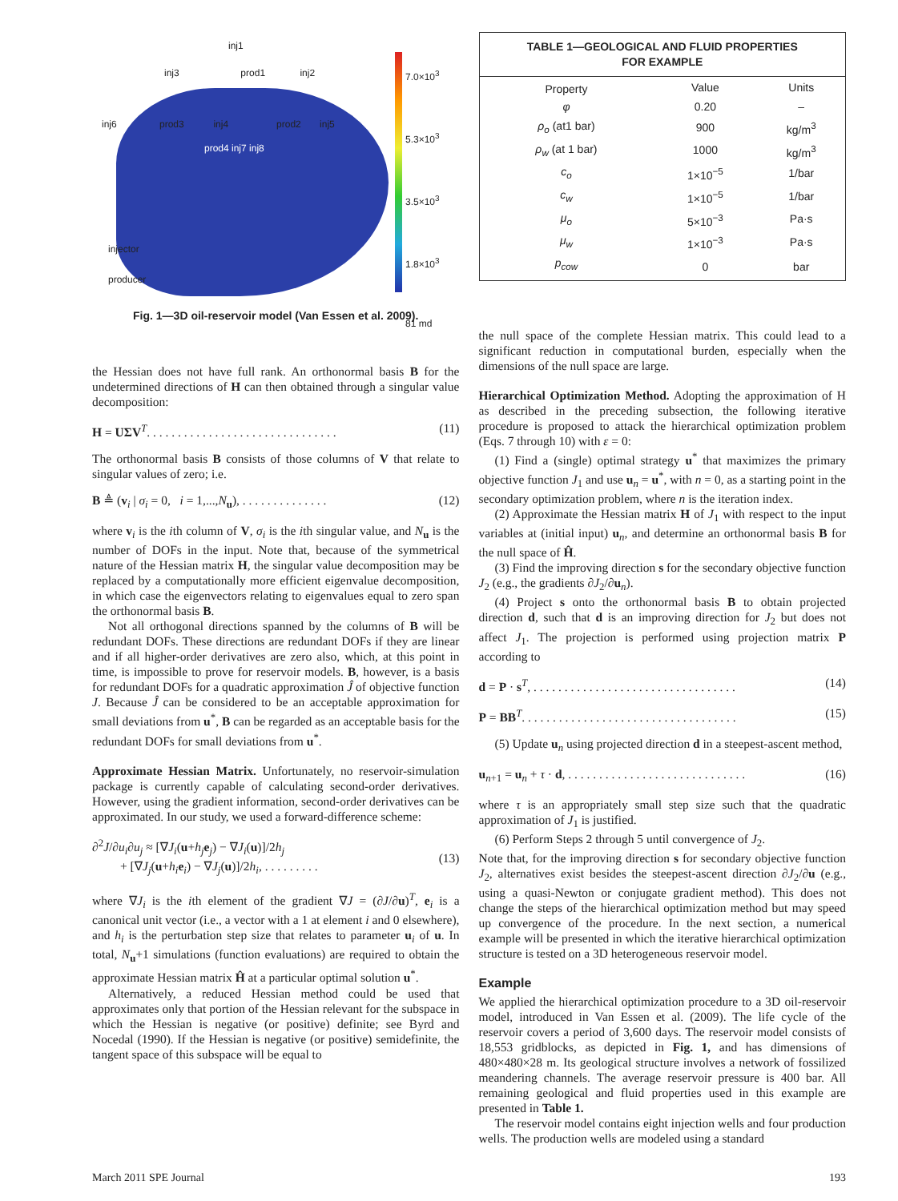inj1
inj3 prod1 inj2
inj6 prod3 inj4 prod2 inj5
prod4 inj7 inj8
injector
producer
7.0×10<sup>3</sup>
5.3×10<sup>3</sup>
3.5×10<sup>3</sup>
1.8×10<sup>3</sup>
81 md
Fig. 1—3D oil-reservoir model (Van Essen et al. 2009).
the Hessian does not have full rank. An orthonormal basis B for the undetermined directions of H can then obtained through a singular value decomposition:
H = UΣV<sup>T</sup>. . . . . . . . . . . . . . . . . . . . . . . . . . . . . . . (11)
The orthonormal basis B consists of those columns of V that relate to singular values of zero; i.e.
B ≜ (v<sub>i</sub> | σ<sub>i</sub> = 0, i = 1,...,N<sub>u</sub>), . . . . . . . . . . . . . . (12)
where v<sub>i</sub> is the ith column of V, σ<sub>i</sub> is the ith singular value, and N<sub>u</sub> is the number of DOFs in the input. Note that, because of the symmetrical nature of the Hessian matrix H, the singular value decomposition may be replaced by a computationally more efficient eigenvalue decomposition, in which case the eigenvectors relating to eigenvalues equal to zero span the orthonormal basis B.
Not all orthogonal directions spanned by the columns of B will be redundant DOFs. These directions are redundant DOFs if they are linear and if all higher-order derivatives are zero also, which, at this point in time, is impossible to prove for reservoir models. B, however, is a basis for redundant DOFs for a quadratic approximation Ĵ of objective function J. Because Ĵ can be considered to be an acceptable approximation for small deviations from u<sup>*</sup>, B can be regarded as an acceptable basis for the redundant DOFs for small deviations from u<sup>*</sup>.
Approximate Hessian Matrix. Unfortunately, no reservoir-simulation package is currently capable of calculating second-order derivatives. However, using the gradient information, second-order derivatives can be approximated. In our study, we used a forward-difference scheme:
∂<sup>2</sup>J/∂u<sub>i</sub>∂u<sub>j</sub> ≈ [∇J<sub>i</sub>(u+h<sub>j</sub> e<sub>j</sub>) − ∇J<sub>i</sub>(u)]/2h<sub>j</sub>
+ [∇J<sub>j</sub>(u+h<sub>i</sub> e<sub>i</sub>) − ∇J<sub>j</sub>(u)]/2h<sub>i</sub>, . . . . . . . . .
(13)
where ∇J<sub>i</sub> is the ith element of the gradient ∇J = (∂J/∂u)<sup>T</sup>, e<sub>i</sub> is a canonical unit vector (i.e., a vector with a 1 at element i and 0 elsewhere), and h<sub>i</sub> is the perturbation step size that relates to parameter u<sub>i</sub> of u. In total, N<sub>u</sub>+1 simulations (function evaluations) are required to obtain the approximate Hessian matrix Ĥ at a particular optimal solution u<sup>*</sup>.
Alternatively, a reduced Hessian method could be used that approximates only that portion of the Hessian relevant for the subspace in which the Hessian is negative (or positive) definite; see Byrd and Nocedal (1990). If the Hessian is negative (or positive) semidefinite, the tangent space of this subspace will be equal to
| TABLE 1—GEOLOGICAL AND FLUID PROPERTIES FOR EXAMPLE | | |
| --- | --- | --- |
| Property | Value | Units |
| φ | 0.20 | – |
| ρ<sub>o</sub> (at1 bar) | 900 | kg/m<sup>3</sup> |
| ρ<sub>w</sub> (at 1 bar) | 1000 | kg/m<sup>3</sup> |
| c<sub>o</sub> | 1×10<sup>−5</sup> | 1/bar |
| c<sub>w</sub> | 1×10<sup>−5</sup> | 1/bar |
| μ<sub>o</sub> | 5×10<sup>−3</sup> | Pa·s |
| μ<sub>w</sub> | 1×10<sup>−3</sup> | Pa·s |
| p<sub>cow</sub> | 0 | bar |
the null space of the complete Hessian matrix. This could lead to a significant reduction in computational burden, especially when the dimensions of the null space are large.
Hierarchical Optimization Method. Adopting the approximation of H as described in the preceding subsection, the following iterative procedure is proposed to attack the hierarchical optimization problem (Eqs. 7 through 10) with ε = 0:
(1) Find a (single) optimal strategy u<sup>*</sup> that maximizes the primary objective function J<sub>1</sub> and use u<sub>n</sub> = u<sup>*</sup>, with n = 0, as a starting point in the secondary optimization problem, where n is the iteration index.
(2) Approximate the Hessian matrix H of J<sub>1</sub> with respect to the input variables at (initial input) u<sub>n</sub>, and determine an orthonormal basis B for the null space of Ĥ.
(3) Find the improving direction s for the secondary objective function J<sub>2</sub> (e.g., the gradients ∂J<sub>2</sub>/∂u<sub>n</sub>).
(4) Project s onto the orthonormal basis B to obtain projected direction d, such that d is an improving direction for J<sub>2</sub> but does not affect J<sub>1</sub>. The projection is performed using projection matrix P according to
d = P · s<sup>T</sup>, . . . . . . . . . . . . . . . . . . . . . . . . . . . . . . . . . (14)
P = BB<sup>T</sup>. . . . . . . . . . . . . . . . . . . . . . . . . . . . . . . . . . . (15)
(5) Update u<sub>n</sub> using projected direction d in a steepest-ascent method,
u<sub>n+1</sub> = u<sub>n</sub> + τ · d, . . . . . . . . . . . . . . . . . . . . . . . . . . . . . (16)
where τ is an appropriately small step size such that the quadratic approximation of J<sub>1</sub> is justified.
(6) Perform Steps 2 through 5 until convergence of J<sub>2</sub>.
Note that, for the improving direction s for secondary objective function J<sub>2</sub>, alternatives exist besides the steepest-ascent direction ∂J<sub>2</sub>/∂u (e.g., using a quasi-Newton or conjugate gradient method). This does not change the steps of the hierarchical optimization method but may speed up convergence of the procedure. In the next section, a numerical example will be presented in which the iterative hierarchical optimization structure is tested on a 3D heterogeneous reservoir model.
Example
We applied the hierarchical optimization procedure to a 3D oil-reservoir model, introduced in Van Essen et al. (2009). The life cycle of the reservoir covers a period of 3,600 days. The reservoir model consists of 18,553 gridblocks, as depicted in Fig. 1, and has dimensions of 480×480×28 m. Its geological structure involves a network of fossilized meandering channels. The average reservoir pressure is 400 bar. All remaining geological and fluid properties used in this example are presented in Table 1.
The reservoir model contains eight injection wells and four production wells. The production wells are modeled using a standard
March 2011 SPE Journal 193